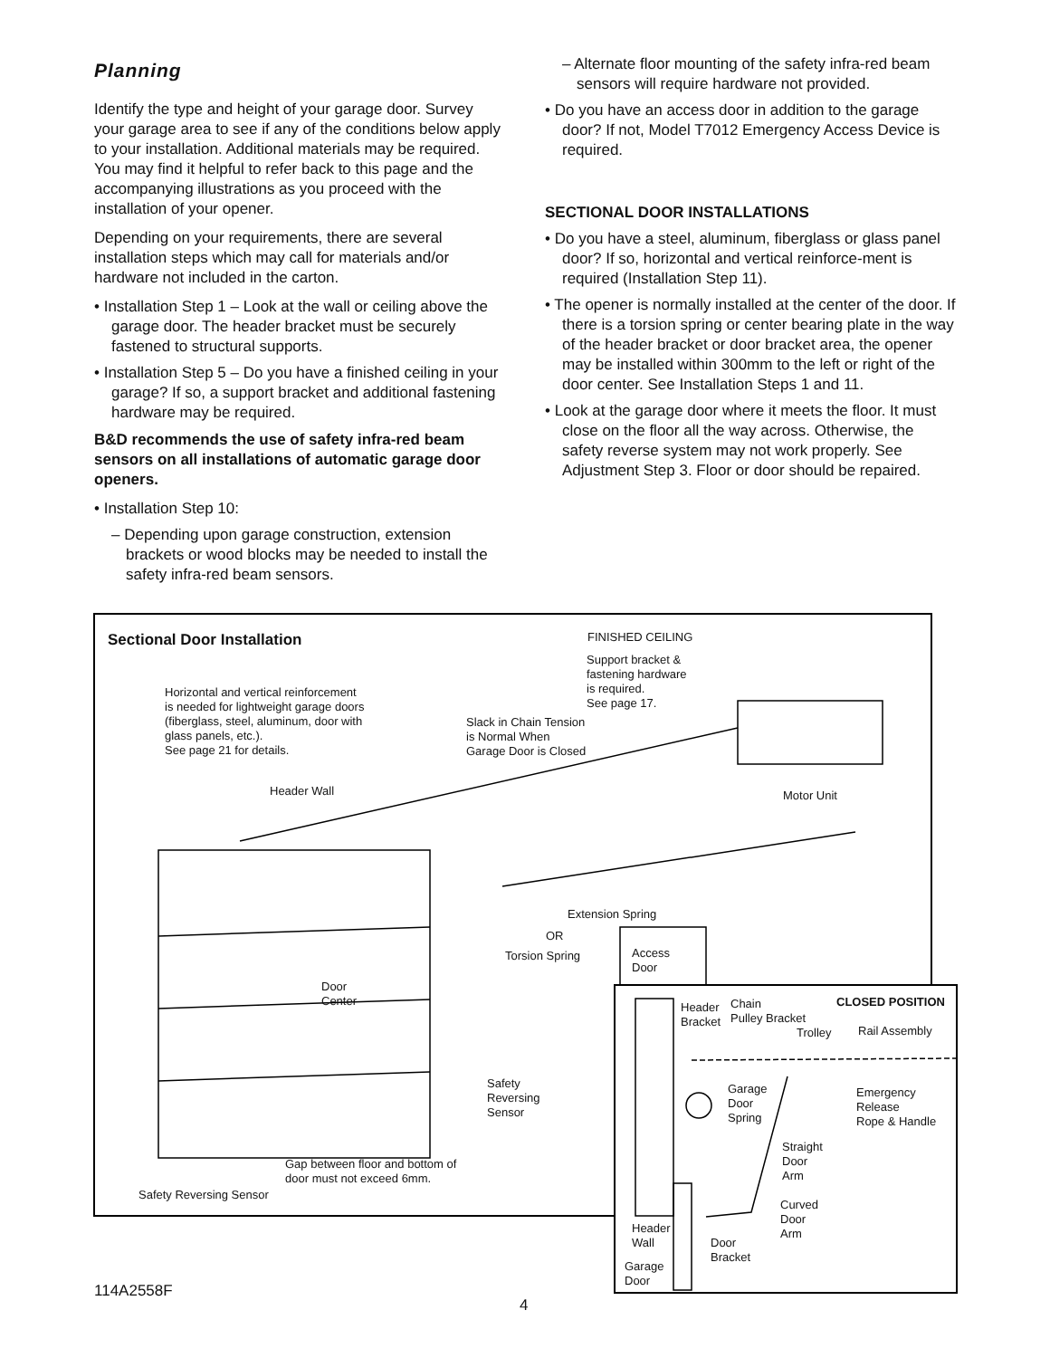Planning
Identify the type and height of your garage door. Survey your garage area to see if any of the conditions below apply to your installation. Additional materials may be required. You may find it helpful to refer back to this page and the accompanying illustrations as you proceed with the installation of your opener.
Depending on your requirements, there are several installation steps which may call for materials and/or hardware not included in the carton.
• Installation Step 1 – Look at the wall or ceiling above the garage door. The header bracket must be securely fastened to structural supports.
• Installation Step 5 – Do you have a finished ceiling in your garage? If so, a support bracket and additional fastening hardware may be required.
B&D recommends the use of safety infra-red beam sensors on all installations of automatic garage door openers.
• Installation Step 10:
– Depending upon garage construction, extension brackets or wood blocks may be needed to install the safety infra-red beam sensors.
– Alternate floor mounting of the safety infra-red beam sensors will require hardware not provided.
• Do you have an access door in addition to the garage door? If not, Model T7012 Emergency Access Device is required.
SECTIONAL DOOR INSTALLATIONS
• Do you have a steel, aluminum, fiberglass or glass panel door? If so, horizontal and vertical reinforce-ment is required (Installation Step 11).
• The opener is normally installed at the center of the door. If there is a torsion spring or center bearing plate in the way of the header bracket or door bracket area, the opener may be installed within 300mm to the left or right of the door center. See Installation Steps 1 and 11.
• Look at the garage door where it meets the floor. It must close on the floor all the way across. Otherwise, the safety reverse system may not work properly. See Adjustment Step 3. Floor or door should be repaired.
Sectional Door Installation FINISHED CEILING
Support bracket &
fastening hardware
is required.
See page 17.
Horizontal and vertical reinforcement
is needed for lightweight garage doors
(fiberglass, steel, aluminum, door with
glass panels, etc.).
See page 21 for details.
Slack in Chain Tension
is Normal When
Garage Door is Closed
Header Wall Motor Unit
Extension Spring
OR
Torsion Spring
Access
Door
Door
Center
Safety
Reversing
Sensor
Gap between floor and bottom of
door must not exceed 6mm.
Safety Reversing Sensor
CLOSED POSITION
Header
Bracket
Chain
Pulley Bracket
Trolley Rail Assembly
Garage
Door
Spring
Emergency
Release
Rope & Handle
Straight
Door
Arm
Curved
Door
Arm
Header
Wall
Door
Bracket
Garage
Door
114A2558F
4